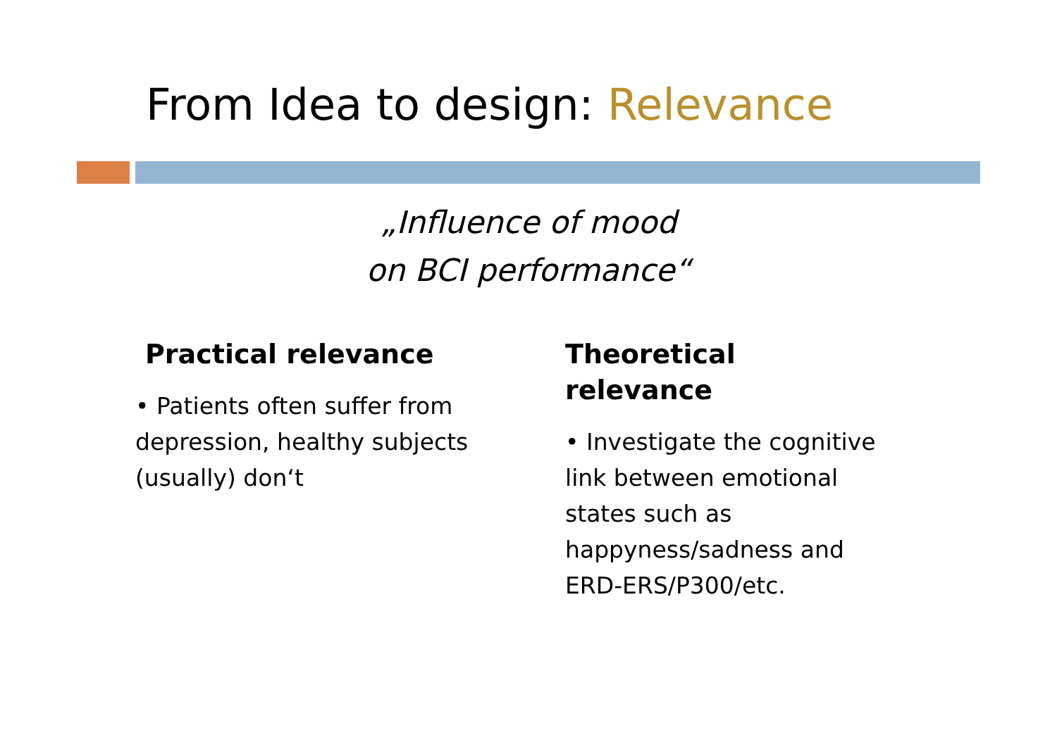From Idea to design: Relevance
„Influence of mood
on BCI performance“
Practical relevance
• Patients often suffer from depression, healthy subjects (usually) don‘t
Theoretical relevance
• Investigate the cognitive link between emotional states such as happyness/sadness and ERD-ERS/P300/etc.